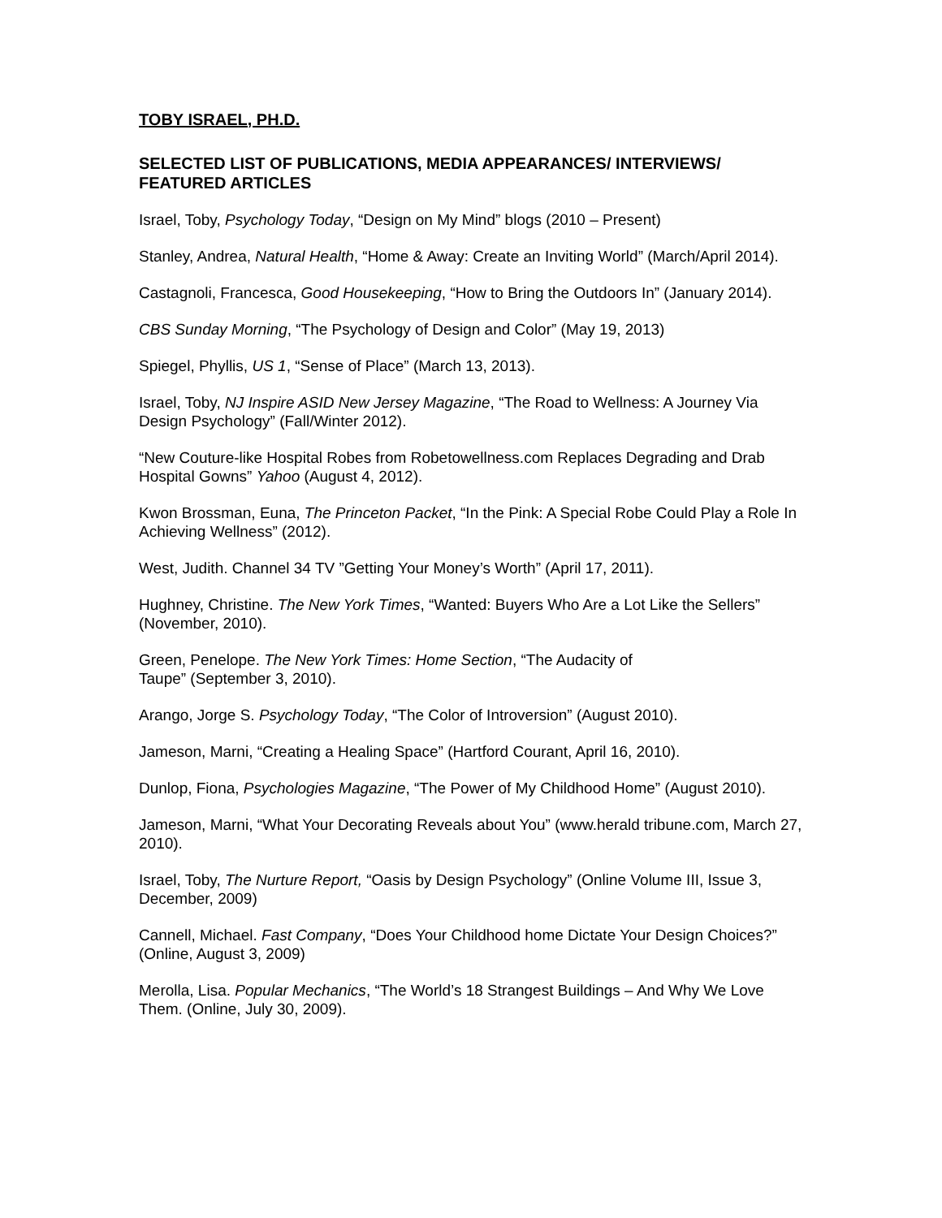TOBY ISRAEL, PH.D.
SELECTED LIST OF PUBLICATIONS, MEDIA APPEARANCES/ INTERVIEWS/ FEATURED ARTICLES
Israel, Toby, Psychology Today, “Design on My Mind” blogs (2010 – Present)
Stanley, Andrea, Natural Health, “Home & Away: Create an Inviting World” (March/April 2014).
Castagnoli, Francesca, Good Housekeeping, “How to Bring the Outdoors In” (January 2014).
CBS Sunday Morning, “The Psychology of Design and Color” (May 19, 2013)
Spiegel, Phyllis, US 1, “Sense of Place” (March 13, 2013).
Israel, Toby, NJ Inspire ASID New Jersey Magazine, “The Road to Wellness: A Journey Via Design Psychology” (Fall/Winter 2012).
“New Couture-like Hospital Robes from Robetowellness.com Replaces Degrading and Drab Hospital Gowns” Yahoo (August 4, 2012).
Kwon Brossman, Euna, The Princeton Packet, “In the Pink: A Special Robe Could Play a Role In Achieving Wellness” (2012).
West, Judith. Channel 34 TV ”Getting Your Money’s Worth” (April 17, 2011).
Hughney, Christine. The New York Times, “Wanted: Buyers Who Are a Lot Like the Sellers” (November, 2010).
Green, Penelope. The New York Times: Home Section, “The Audacity of
Taupe” (September 3, 2010).
Arango, Jorge S. Psychology Today, “The Color of Introversion” (August 2010).
Jameson, Marni, “Creating a Healing Space” (Hartford Courant, April 16, 2010).
Dunlop, Fiona, Psychologies Magazine, “The Power of My Childhood Home” (August 2010).
Jameson, Marni, “What Your Decorating Reveals about You” (www.herald tribune.com, March 27, 2010).
Israel, Toby, The Nurture Report, “Oasis by Design Psychology” (Online Volume III, Issue 3, December, 2009)
Cannell, Michael. Fast Company, “Does Your Childhood home Dictate Your Design Choices?” (Online, August 3, 2009)
Merolla, Lisa. Popular Mechanics, “The World’s 18 Strangest Buildings – And Why We Love Them. (Online, July 30, 2009).